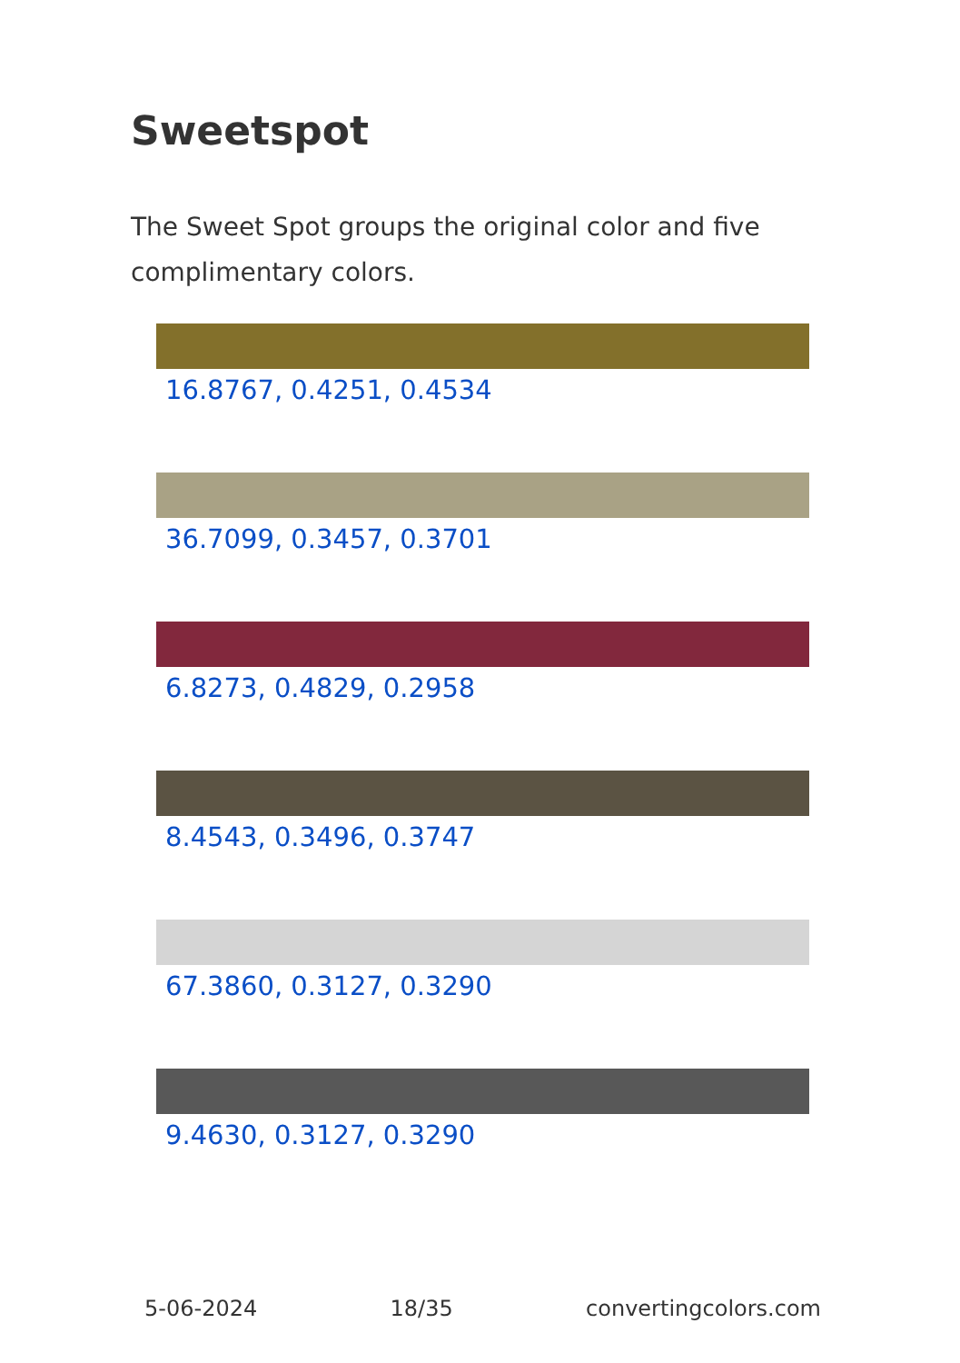Sweetspot
The Sweet Spot groups the original color and five complimentary colors.
16.8767, 0.4251, 0.4534
36.7099, 0.3457, 0.3701
6.8273, 0.4829, 0.2958
8.4543, 0.3496, 0.3747
67.3860, 0.3127, 0.3290
9.4630, 0.3127, 0.3290
5-06-2024 18/35 convertingcolors.com